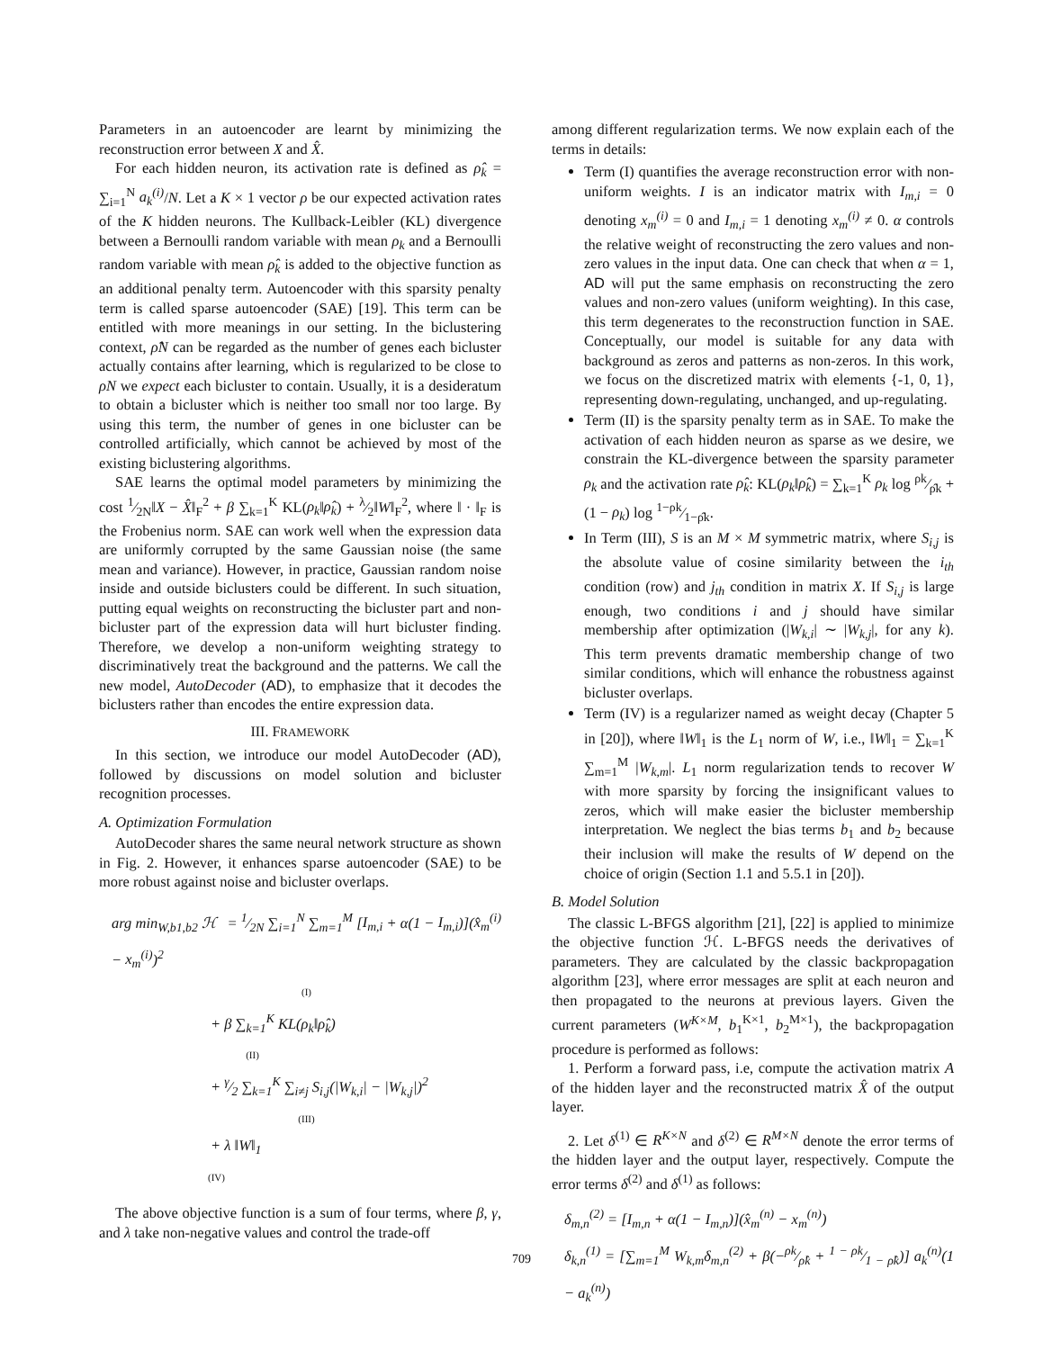Parameters in an autoencoder are learnt by minimizing the reconstruction error between X and X̂.
For each hidden neuron, its activation rate is defined as ρ̂<sub>k</sub> = ∑<sub>i=1</sub><sup>N</sup> a<sub>k</sub><sup>(i)</sup>/N. Let a K × 1 vector ρ be our expected activation rates of the K hidden neurons. The Kullback-Leibler (KL) divergence between a Bernoulli random variable with mean ρ<sub>k</sub> and a Bernoulli random variable with mean ρ̂<sub>k</sub> is added to the objective function as an additional penalty term. Autoencoder with this sparsity penalty term is called sparse autoencoder (SAE) [19]. This term can be entitled with more meanings in our setting. In the biclustering context, ρ̂N can be regarded as the number of genes each bicluster actually contains after learning, which is regularized to be close to ρN we expect each bicluster to contain. Usually, it is a desideratum to obtain a bicluster which is neither too small nor too large. By using this term, the number of genes in one bicluster can be controlled artificially, which cannot be achieved by most of the existing biclustering algorithms.
SAE learns the optimal model parameters by minimizing the cost 1⁄2N‖X − X̂‖<sub>F</sub><sup>2</sup> + β ∑<sub>k=1</sub><sup>K</sup> KL(ρ<sub>k</sub>‖ρ̂<sub>k</sub>) + λ⁄2‖W‖<sub>F</sub><sup>2</sup>, where ‖ · ‖<sub>F</sub> is the Frobenius norm. SAE can work well when the expression data are uniformly corrupted by the same Gaussian noise (the same mean and variance). However, in practice, Gaussian random noise inside and outside biclusters could be different. In such situation, putting equal weights on reconstructing the bicluster part and non-bicluster part of the expression data will hurt bicluster finding. Therefore, we develop a non-uniform weighting strategy to discriminatively treat the background and the patterns. We call the new model, AutoDecoder (AD), to emphasize that it decodes the biclusters rather than encodes the entire expression data.
III. FRAMEWORK
In this section, we introduce our model AutoDecoder (AD), followed by discussions on model solution and bicluster recognition processes.
A. Optimization Formulation
AutoDecoder shares the same neural network structure as shown in Fig. 2. However, it enhances sparse autoencoder (SAE) to be more robust against noise and bicluster overlaps.
arg min<sub>W,b1,b2</sub> ℋ = 1⁄2N ∑<sub>i=1</sub><sup>N</sup> ∑<sub>m=1</sub><sup>M</sup> [I<sub>m,i</sub> + α(1 − I<sub>m,i</sub>)](x̂<sub>m</sub><sup>(i)</sup> − x<sub>m</sub><sup>(i)</sup>)<sup>2</sup>
(I)
+ β ∑<sub>k=1</sub><sup>K</sup> KL(ρ<sub>k</sub>‖ρ̂<sub>k</sub>)
(II)
+ γ⁄2 ∑<sub>k=1</sub><sup>K</sup> ∑<sub>i≠j</sub> S<sub>i,j</sub>(|W<sub>k,i</sub>| − |W<sub>k,j</sub>|)<sup>2</sup>
(III)
+ λ ‖W‖<sub>1</sub>
(IV)
The above objective function is a sum of four terms, where β, γ, and λ take non-negative values and control the trade-off
among different regularization terms. We now explain each of the terms in details:
Term (I) quantifies the average reconstruction error with non-uniform weights. I is an indicator matrix with I<sub>m,i</sub> = 0 denoting x<sub>m</sub><sup>(i)</sup> = 0 and I<sub>m,i</sub> = 1 denoting x<sub>m</sub><sup>(i)</sup> ≠ 0. α controls the relative weight of reconstructing the zero values and non-zero values in the input data. One can check that when α = 1, AD will put the same emphasis on reconstructing the zero values and non-zero values (uniform weighting). In this case, this term degenerates to the reconstruction function in SAE. Conceptually, our model is suitable for any data with background as zeros and patterns as non-zeros. In this work, we focus on the discretized matrix with elements {-1, 0, 1}, representing down-regulating, unchanged, and up-regulating.
Term (II) is the sparsity penalty term as in SAE. To make the activation of each hidden neuron as sparse as we desire, we constrain the KL-divergence between the sparsity parameter ρ<sub>k</sub> and the activation rate ρ̂<sub>k</sub>: KL(ρ<sub>k</sub>‖ρ̂<sub>k</sub>) = ∑<sub>k=1</sub><sup>K</sup> ρ<sub>k</sub> log ρk⁄ρ̂k + (1 − ρ<sub>k</sub>) log 1−ρk⁄1−ρ̂k.
In Term (III), S is an M × M symmetric matrix, where S<sub>i,j</sub> is the absolute value of cosine similarity between the i<sub>th</sub> condition (row) and j<sub>th</sub> condition in matrix X. If S<sub>i,j</sub> is large enough, two conditions i and j should have similar membership after optimization (|W<sub>k,i</sub>| ∼ |W<sub>k,j</sub>|, for any k). This term prevents dramatic membership change of two similar conditions, which will enhance the robustness against bicluster overlaps.
Term (IV) is a regularizer named as weight decay (Chapter 5 in [20]), where ‖W‖<sub>1</sub> is the L<sub>1</sub> norm of W, i.e., ‖W‖<sub>1</sub> = ∑<sub>k=1</sub><sup>K</sup> ∑<sub>m=1</sub><sup>M</sup> |W<sub>k,m</sub>|. L<sub>1</sub> norm regularization tends to recover W with more sparsity by forcing the insignificant values to zeros, which will make easier the bicluster membership interpretation. We neglect the bias terms b<sub>1</sub> and b<sub>2</sub> because their inclusion will make the results of W depend on the choice of origin (Section 1.1 and 5.5.1 in [20]).
B. Model Solution
The classic L-BFGS algorithm [21], [22] is applied to minimize the objective function ℋ. L-BFGS needs the derivatives of parameters. They are calculated by the classic backpropagation algorithm [23], where error messages are split at each neuron and then propagated to the neurons at previous layers. Given the current parameters (W<sup>K×M</sup>, b<sub>1</sub><sup>K×1</sup>, b<sub>2</sub><sup>M×1</sup>), the backpropagation procedure is performed as follows:
1. Perform a forward pass, i.e, compute the activation matrix A of the hidden layer and the reconstructed matrix X̂ of the output layer.
2. Let δ<sup>(1)</sup> ∈ R<sup>K×N</sup> and δ<sup>(2)</sup> ∈ R<sup>M×N</sup> denote the error terms of the hidden layer and the output layer, respectively. Compute the error terms δ<sup>(2)</sup> and δ<sup>(1)</sup> as follows:
δ<sub>m,n</sub><sup>(2)</sup> = [I<sub>m,n</sub> + α(1 − I<sub>m,n</sub>)](x̂<sub>m</sub><sup>(n)</sup> − x<sub>m</sub><sup>(n)</sup>)
δ<sub>k,n</sub><sup>(1)</sup> = [∑<sub>m=1</sub><sup>M</sup> W<sub>k,m</sub>δ<sub>m,n</sub><sup>(2)</sup> + β(−ρk⁄ρ̂k + 1 − ρk⁄1 − ρ̂k)] a<sub>k</sub><sup>(n)</sup>(1 − a<sub>k</sub><sup>(n)</sup>)
709